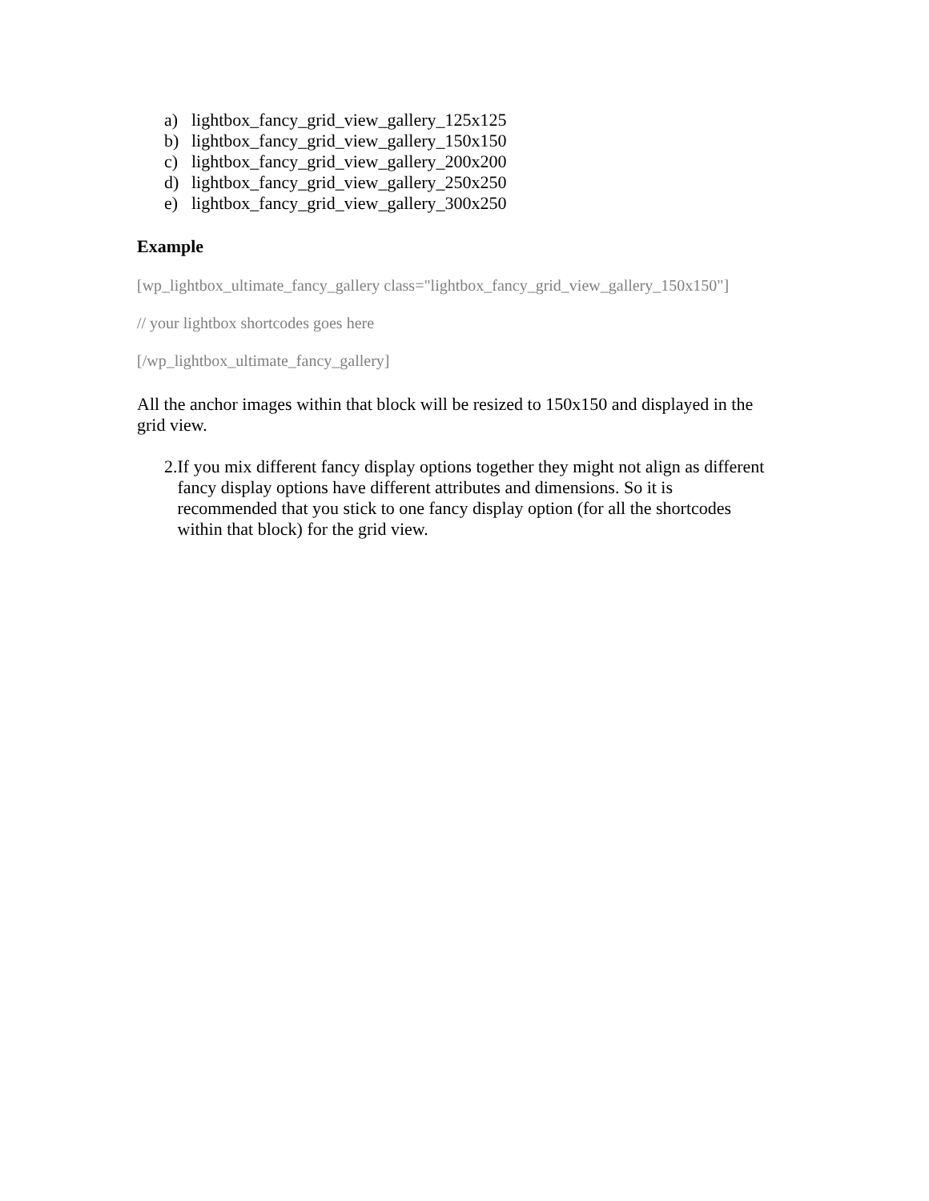a) lightbox_fancy_grid_view_gallery_125x125
b) lightbox_fancy_grid_view_gallery_150x150
c) lightbox_fancy_grid_view_gallery_200x200
d) lightbox_fancy_grid_view_gallery_250x250
e) lightbox_fancy_grid_view_gallery_300x250
Example
[wp_lightbox_ultimate_fancy_gallery class="lightbox_fancy_grid_view_gallery_150x150"]
// your lightbox shortcodes goes here
[/wp_lightbox_ultimate_fancy_gallery]
All the anchor images within that block will be resized to 150x150 and displayed in the grid view.
2. If you mix different fancy display options together they might not align as different fancy display options have different attributes and dimensions. So it is recommended that you stick to one fancy display option (for all the shortcodes within that block) for the grid view.